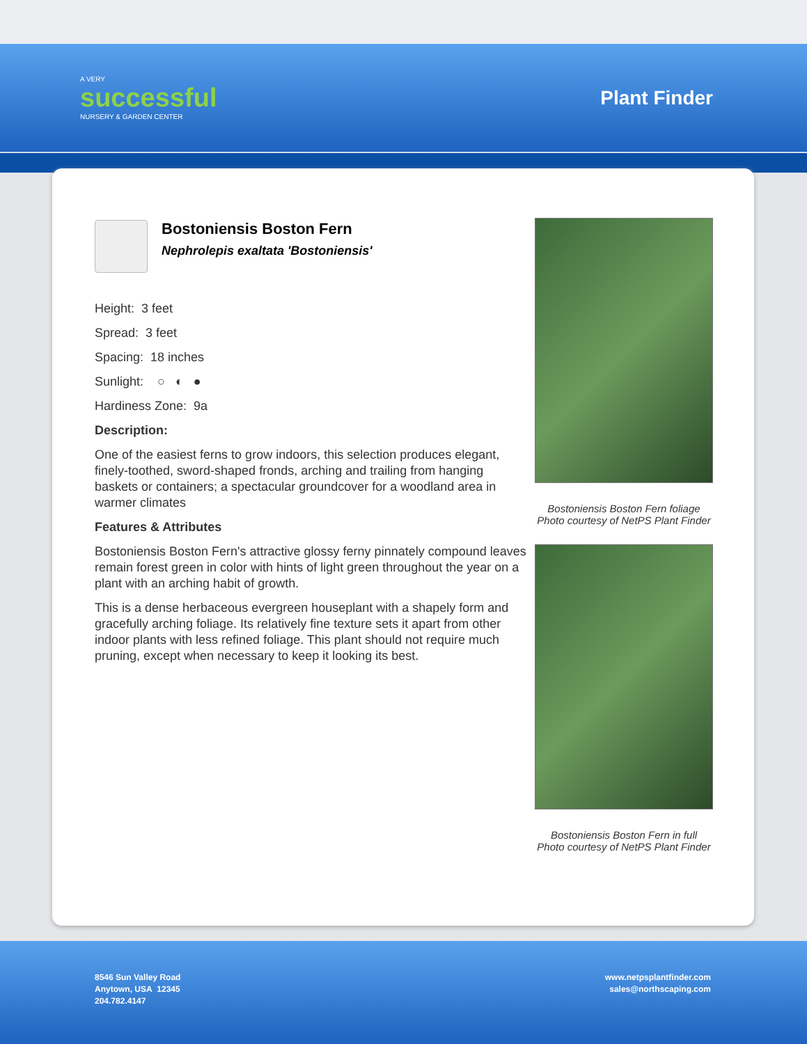A VERY
successful
NURSERY & GARDEN CENTER
Plant Finder
Bostoniensis Boston Fern
Nephrolepis exaltata 'Bostoniensis'
Height: 3 feet
Spread: 3 feet
Spacing: 18 inches
Sunlight: ○ ◐ ●
Hardiness Zone: 9a
Description:
One of the easiest ferns to grow indoors, this selection produces elegant, finely-toothed, sword-shaped fronds, arching and trailing from hanging baskets or containers; a spectacular groundcover for a woodland area in warmer climates
Features & Attributes
Bostoniensis Boston Fern's attractive glossy ferny pinnately compound leaves remain forest green in color with hints of light green throughout the year on a plant with an arching habit of growth.
This is a dense herbaceous evergreen houseplant with a shapely form and gracefully arching foliage. Its relatively fine texture sets it apart from other indoor plants with less refined foliage. This plant should not require much pruning, except when necessary to keep it looking its best.
Bostoniensis Boston Fern foliage
Photo courtesy of NetPS Plant Finder
Bostoniensis Boston Fern in full
Photo courtesy of NetPS Plant Finder
8546 Sun Valley Road
Anytown, USA 12345
204.782.4147
www.netpsplantfinder.com
sales@northscaping.com